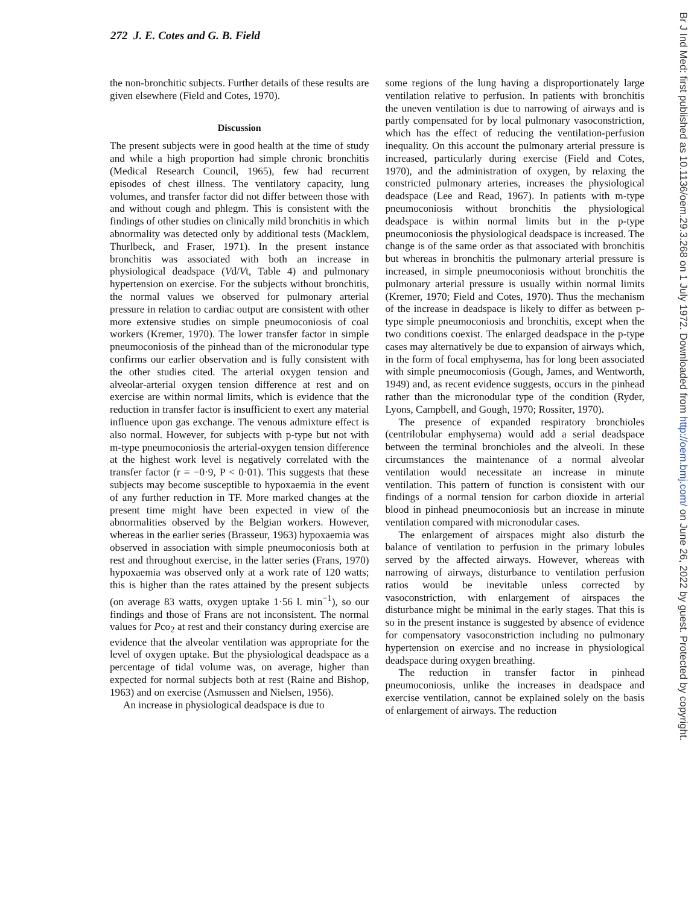272 J. E. Cotes and G. B. Field
the non-bronchitic subjects. Further details of these results are given elsewhere (Field and Cotes, 1970).
Discussion
The present subjects were in good health at the time of study and while a high proportion had simple chronic bronchitis (Medical Research Council, 1965), few had recurrent episodes of chest illness. The ventilatory capacity, lung volumes, and transfer factor did not differ between those with and without cough and phlegm. This is consistent with the findings of other studies on clinically mild bronchitis in which abnormality was detected only by additional tests (Macklem, Thurlbeck, and Fraser, 1971). In the present instance bronchitis was associated with both an increase in physiological deadspace (Vd/Vt, Table 4) and pulmonary hypertension on exercise. For the subjects without bronchitis, the normal values we observed for pulmonary arterial pressure in relation to cardiac output are consistent with other more extensive studies on simple pneumoconiosis of coal workers (Kremer, 1970). The lower transfer factor in simple pneumoconiosis of the pinhead than of the micronodular type confirms our earlier observation and is fully consistent with the other studies cited. The arterial oxygen tension and alveolar-arterial oxygen tension difference at rest and on exercise are within normal limits, which is evidence that the reduction in transfer factor is insufficient to exert any material influence upon gas exchange. The venous admixture effect is also normal. However, for subjects with p-type but not with m-type pneumoconiosis the arterial-oxygen tension difference at the highest work level is negatively correlated with the transfer factor (r = −0·9, P < 0·01). This suggests that these subjects may become susceptible to hypoxaemia in the event of any further reduction in TF. More marked changes at the present time might have been expected in view of the abnormalities observed by the Belgian workers. However, whereas in the earlier series (Brasseur, 1963) hypoxaemia was observed in association with simple pneumoconiosis both at rest and throughout exercise, in the latter series (Frans, 1970) hypoxaemia was observed only at a work rate of 120 watts; this is higher than the rates attained by the present subjects (on average 83 watts, oxygen uptake 1·56 l. min<sup>−1</sup>), so our findings and those of Frans are not inconsistent. The normal values for Pco<sub>2</sub> at rest and their constancy during exercise are evidence that the alveolar ventilation was appropriate for the level of oxygen uptake. But the physiological deadspace as a percentage of tidal volume was, on average, higher than expected for normal subjects both at rest (Raine and Bishop, 1963) and on exercise (Asmussen and Nielsen, 1956).
An increase in physiological deadspace is due to
some regions of the lung having a disproportionately large ventilation relative to perfusion. In patients with bronchitis the uneven ventilation is due to narrowing of airways and is partly compensated for by local pulmonary vasoconstriction, which has the effect of reducing the ventilation-perfusion inequality. On this account the pulmonary arterial pressure is increased, particularly during exercise (Field and Cotes, 1970), and the administration of oxygen, by relaxing the constricted pulmonary arteries, increases the physiological deadspace (Lee and Read, 1967). In patients with m-type pneumoconiosis without bronchitis the physiological deadspace is within normal limits but in the p-type pneumoconiosis the physiological deadspace is increased. The change is of the same order as that associated with bronchitis but whereas in bronchitis the pulmonary arterial pressure is increased, in simple pneumoconiosis without bronchitis the pulmonary arterial pressure is usually within normal limits (Kremer, 1970; Field and Cotes, 1970). Thus the mechanism of the increase in deadspace is likely to differ as between p-type simple pneumoconiosis and bronchitis, except when the two conditions coexist. The enlarged deadspace in the p-type cases may alternatively be due to expansion of airways which, in the form of focal emphysema, has for long been associated with simple pneumoconiosis (Gough, James, and Wentworth, 1949) and, as recent evidence suggests, occurs in the pinhead rather than the micronodular type of the condition (Ryder, Lyons, Campbell, and Gough, 1970; Rossiter, 1970).
The presence of expanded respiratory bronchioles (centrilobular emphysema) would add a serial deadspace between the terminal bronchioles and the alveoli. In these circumstances the maintenance of a normal alveolar ventilation would necessitate an increase in minute ventilation. This pattern of function is consistent with our findings of a normal tension for carbon dioxide in arterial blood in pinhead pneumoconiosis but an increase in minute ventilation compared with micronodular cases.
The enlargement of airspaces might also disturb the balance of ventilation to perfusion in the primary lobules served by the affected airways. However, whereas with narrowing of airways, disturbance to ventilation perfusion ratios would be inevitable unless corrected by vasoconstriction, with enlargement of airspaces the disturbance might be minimal in the early stages. That this is so in the present instance is suggested by absence of evidence for compensatory vasoconstriction including no pulmonary hypertension on exercise and no increase in physiological deadspace during oxygen breathing.
The reduction in transfer factor in pinhead pneumoconiosis, unlike the increases in deadspace and exercise ventilation, cannot be explained solely on the basis of enlargement of airways. The reduction
Br J Ind Med: first published as 10.1136/oem.29.3.268 on 1 July 1972. Downloaded from http://oem.bmj.com/ on June 26, 2022 by guest. Protected by copyright.